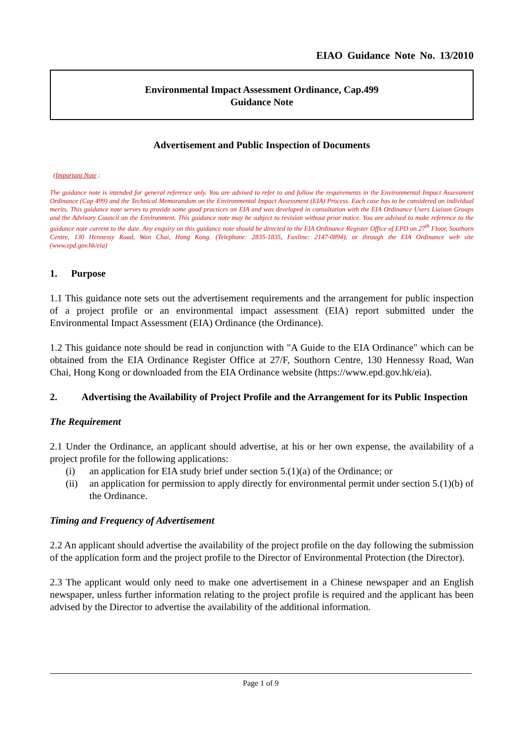EIAO Guidance Note No. 13/2010
Environmental Impact Assessment Ordinance, Cap.499
Guidance Note
Advertisement and Public Inspection of Documents
(Important Note :
The guidance note is intended for general reference only. You are advised to refer to and follow the requirements in the Environmental Impact Assessment Ordinance (Cap 499) and the Technical Memorandum on the Environmental Impact Assessment (EIA) Process. Each case has to be considered on individual merits. This guidance note serves to provide some good practices on EIA and was developed in consultation with the EIA Ordinance Users Liaison Groups and the Advisory Council on the Environment. This guidance note may be subject to revision without prior notice. You are advised to make reference to the guidance note current to the date. Any enquiry on this guidance note should be directed to the EIA Ordinance Register Office of EPD on 27<sup>th</sup> Floor, Southorn Centre, 130 Hennessy Road, Wan Chai, Hong Kong. (Telephone: 2835-1835, Faxline: 2147-0894), or through the EIA Ordinance web site (www.epd.gov.hk/eia)
1. Purpose
1.1 This guidance note sets out the advertisement requirements and the arrangement for public inspection of a project profile or an environmental impact assessment (EIA) report submitted under the Environmental Impact Assessment (EIA) Ordinance (the Ordinance).
1.2 This guidance note should be read in conjunction with "A Guide to the EIA Ordinance" which can be obtained from the EIA Ordinance Register Office at 27/F, Southorn Centre, 130 Hennessy Road, Wan Chai, Hong Kong or downloaded from the EIA Ordinance website (https://www.epd.gov.hk/eia).
2. Advertising the Availability of Project Profile and the Arrangement for its Public Inspection
The Requirement
2.1 Under the Ordinance, an applicant should advertise, at his or her own expense, the availability of a project profile for the following applications:
(i) an application for EIA study brief under section 5.(1)(a) of the Ordinance; or
(ii) an application for permission to apply directly for environmental permit under section 5.(1)(b) of the Ordinance.
Timing and Frequency of Advertisement
2.2 An applicant should advertise the availability of the project profile on the day following the submission of the application form and the project profile to the Director of Environmental Protection (the Director).
2.3 The applicant would only need to make one advertisement in a Chinese newspaper and an English newspaper, unless further information relating to the project profile is required and the applicant has been advised by the Director to advertise the availability of the additional information.
Page 1 of 9